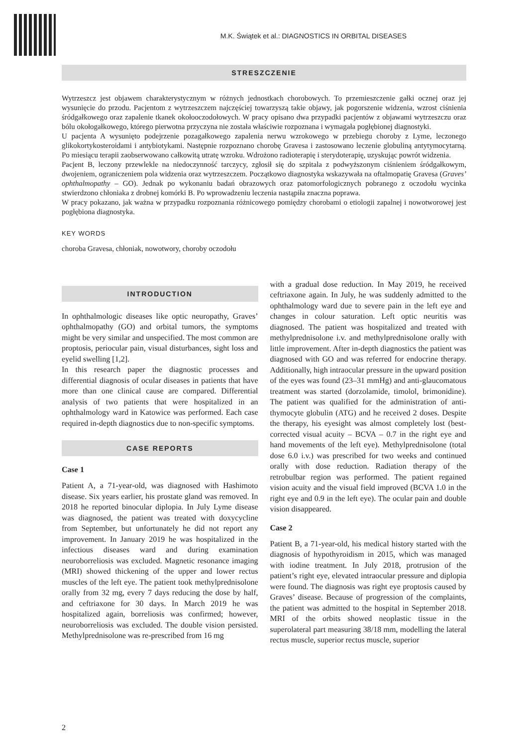M.K. Świątek et al.: DIAGNOSTICS IN ORBITAL DISEASES
STRESZCZENIE
Wytrzeszcz jest objawem charakterystycznym w różnych jednostkach chorobowych. To przemieszczenie gałki ocznej oraz jej wysunięcie do przodu. Pacjentom z wytrzeszczem najczęściej towarzyszą takie objawy, jak pogorszenie widzenia, wzrost ciśnienia śródgałkowego oraz zapalenie tkanek okołooczodołowych. W pracy opisano dwa przypadki pacjentów z objawami wytrzeszczu oraz bólu okołogałkowego, którego pierwotna przyczyna nie została właściwie rozpoznana i wymagała pogłębionej diagnostyki.
U pacjenta A wysunięto podejrzenie pozagałkowego zapalenia nerwu wzrokowego w przebiegu choroby z Lyme, leczonego glikokortykosteroidami i antybiotykami. Następnie rozpoznano chorobę Gravesa i zastosowano leczenie globuliną antytymocytarną. Po miesiącu terapii zaobserwowano całkowitą utratę wzroku. Wdrożono radioterapię i sterydoterapię, uzyskując powrót widzenia.
Pacjent B, leczony przewlekle na niedoczynność tarczycy, zgłosił się do szpitala z podwyższonym ciśnieniem śródgałkowym, dwojeniem, ograniczeniem pola widzenia oraz wytrzeszczem. Początkowo diagnostyka wskazywała na oftalmopatię Gravesa (Graves’ ophthalmopathy – GO). Jednak po wykonaniu badań obrazowych oraz patomorfologicznych pobranego z oczodołu wycinka stwierdzono chłoniaka z drobnej komórki B. Po wprowadzeniu leczenia nastąpiła znaczna poprawa.
W pracy pokazano, jak ważna w przypadku rozpoznania różnicowego pomiędzy chorobami o etiologii zapalnej i nowotworowej jest pogłębiona diagnostyka.
KEY WORDS
choroba Gravesa, chłoniak, nowotwory, choroby oczodołu
INTRODUCTION
In ophthalmologic diseases like optic neuropathy, Graves’ ophthalmopathy (GO) and orbital tumors, the symptoms might be very similar and unspecified. The most common are proptosis, periocular pain, visual disturbances, sight loss and eyelid swelling [1,2].
In this research paper the diagnostic processes and differential diagnosis of ocular diseases in patients that have more than one clinical cause are compared. Differential analysis of two patients that were hospitalized in an ophthalmology ward in Katowice was performed. Each case required in-depth diagnostics due to non-specific symptoms.
CASE REPORTS
Case 1
Patient A, a 71-year-old, was diagnosed with Hashimoto disease. Six years earlier, his prostate gland was removed. In 2018 he reported binocular diplopia. In July Lyme disease was diagnosed, the patient was treated with doxycycline from September, but unfortunately he did not report any improvement. In January 2019 he was hospitalized in the infectious diseases ward and during examination neuroborreliosis was excluded. Magnetic resonance imaging (MRI) showed thickening of the upper and lower rectus muscles of the left eye. The patient took methylprednisolone orally from 32 mg, every 7 days reducing the dose by half, and ceftriaxone for 30 days. In March 2019 he was hospitalized again, borreliosis was confirmed; however, neuroborreliosis was excluded. The double vision persisted. Methylprednisolone was re-prescribed from 16 mg
with a gradual dose reduction. In May 2019, he received ceftriaxone again. In July, he was suddenly admitted to the ophthalmology ward due to severe pain in the left eye and changes in colour saturation. Left optic neuritis was diagnosed. The patient was hospitalized and treated with methylprednisolone i.v. and methylprednisolone orally with little improvement. After in-depth diagnostics the patient was diagnosed with GO and was referred for endocrine therapy. Additionally, high intraocular pressure in the upward position of the eyes was found (23–31 mmHg) and anti-glaucomatous treatment was started (dorzolamide, timolol, brimonidine). The patient was qualified for the administration of anti-thymocyte globulin (ATG) and he received 2 doses. Despite the therapy, his eyesight was almost completely lost (best-corrected visual acuity – BCVA – 0.7 in the right eye and hand movements of the left eye). Methylprednisolone (total dose 6.0 i.v.) was prescribed for two weeks and continued orally with dose reduction. Radiation therapy of the retrobulbar region was performed. The patient regained vision acuity and the visual field improved (BCVA 1.0 in the right eye and 0.9 in the left eye). The ocular pain and double vision disappeared.
Case 2
Patient B, a 71-year-old, his medical history started with the diagnosis of hypothyroidism in 2015, which was managed with iodine treatment. In July 2018, protrusion of the patient’s right eye, elevated intraocular pressure and diplopia were found. The diagnosis was right eye proptosis caused by Graves’ disease. Because of progression of the complaints, the patient was admitted to the hospital in September 2018. MRI of the orbits showed neoplastic tissue in the superolateral part measuring 38/18 mm, modelling the lateral rectus muscle, superior rectus muscle, superior
2